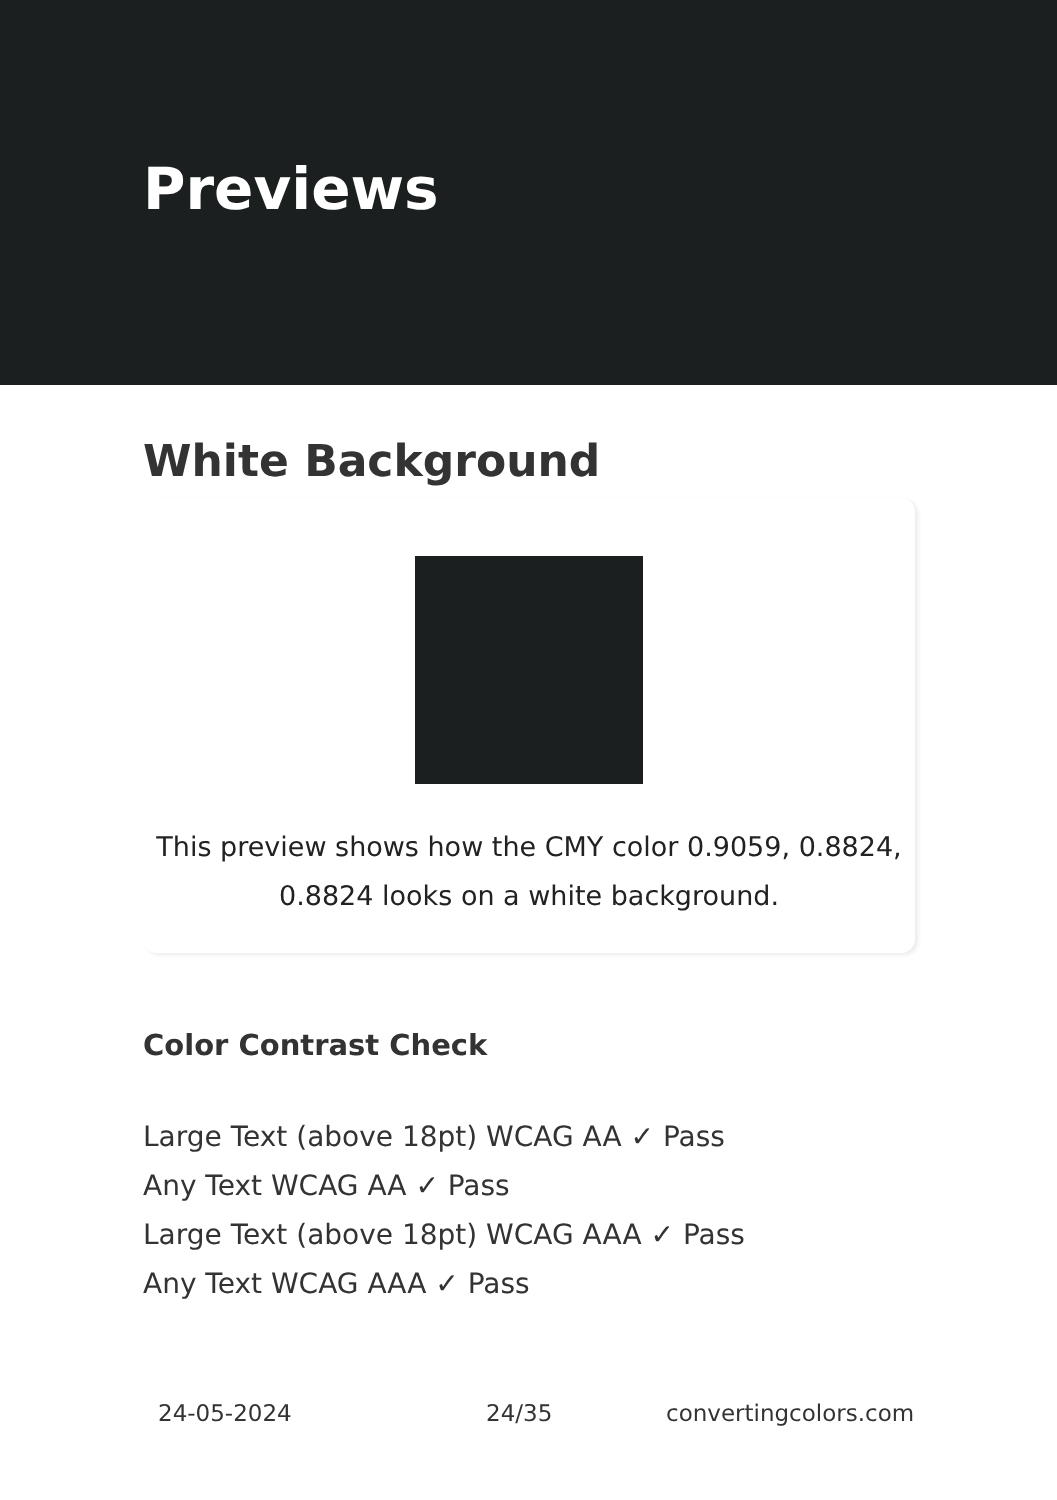Previews
White Background
This preview shows how the CMY color 0.9059, 0.8824,
0.8824 looks on a white background.
Color Contrast Check
Large Text (above 18pt) WCAG AA ✓ Pass
Any Text WCAG AA ✓ Pass
Large Text (above 18pt) WCAG AAA ✓ Pass
Any Text WCAG AAA ✓ Pass
24-05-2024 24/35 convertingcolors.com